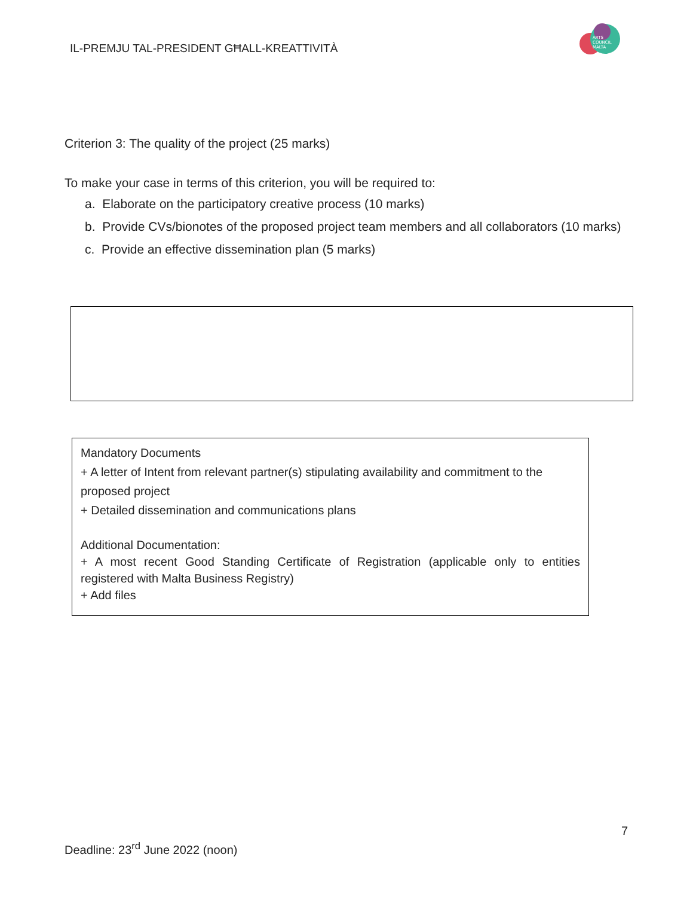IL-PREMJU TAL-PRESIDENT GĦALL-KREATTIVITÀ
ARTS
COUNCIL
MALTA
Criterion 3: The quality of the project (25 marks)
To make your case in terms of this criterion, you will be required to:
a. Elaborate on the participatory creative process (10 marks)
b. Provide CVs/bionotes of the proposed project team members and all collaborators (10 marks)
c. Provide an effective dissemination plan (5 marks)
Mandatory Documents
+ A letter of Intent from relevant partner(s) stipulating availability and commitment to the proposed project
+ Detailed dissemination and communications plans
Additional Documentation:
+ A most recent Good Standing Certificate of Registration (applicable only to entities registered with Malta Business Registry)
+ Add files
7
Deadline: 23<sup>rd</sup> June 2022 (noon)